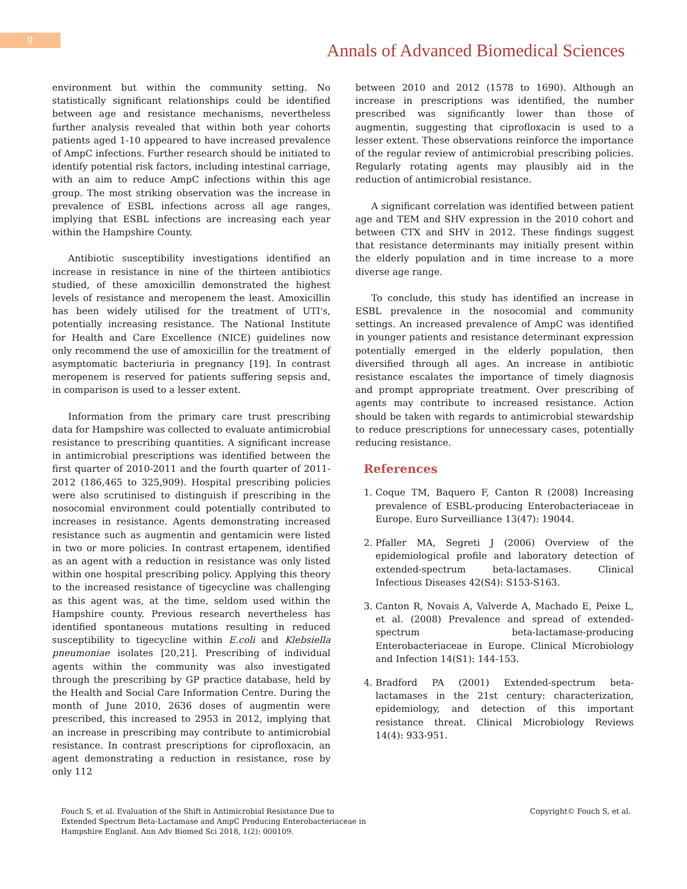9
Annals of Advanced Biomedical Sciences
environment but within the community setting. No statistically significant relationships could be identified between age and resistance mechanisms, nevertheless further analysis revealed that within both year cohorts patients aged 1-10 appeared to have increased prevalence of AmpC infections. Further research should be initiated to identify potential risk factors, including intestinal carriage, with an aim to reduce AmpC infections within this age group. The most striking observation was the increase in prevalence of ESBL infections across all age ranges, implying that ESBL infections are increasing each year within the Hampshire County.
Antibiotic susceptibility investigations identified an increase in resistance in nine of the thirteen antibiotics studied, of these amoxicillin demonstrated the highest levels of resistance and meropenem the least. Amoxicillin has been widely utilised for the treatment of UTI's, potentially increasing resistance. The National Institute for Health and Care Excellence (NICE) guidelines now only recommend the use of amoxicillin for the treatment of asymptomatic bacteriuria in pregnancy [19]. In contrast meropenem is reserved for patients suffering sepsis and, in comparison is used to a lesser extent.
Information from the primary care trust prescribing data for Hampshire was collected to evaluate antimicrobial resistance to prescribing quantities. A significant increase in antimicrobial prescriptions was identified between the first quarter of 2010-2011 and the fourth quarter of 2011-2012 (186,465 to 325,909). Hospital prescribing policies were also scrutinised to distinguish if prescribing in the nosocomial environment could potentially contributed to increases in resistance. Agents demonstrating increased resistance such as augmentin and gentamicin were listed in two or more policies. In contrast ertapenem, identified as an agent with a reduction in resistance was only listed within one hospital prescribing policy. Applying this theory to the increased resistance of tigecycline was challenging as this agent was, at the time, seldom used within the Hampshire county. Previous research nevertheless has identified spontaneous mutations resulting in reduced susceptibility to tigecycline within E.coli and Klebsiella pneumoniae isolates [20,21]. Prescribing of individual agents within the community was also investigated through the prescribing by GP practice database, held by the Health and Social Care Information Centre. During the month of June 2010, 2636 doses of augmentin were prescribed, this increased to 2953 in 2012, implying that an increase in prescribing may contribute to antimicrobial resistance. In contrast prescriptions for ciprofloxacin, an agent demonstrating a reduction in resistance, rose by only 112
between 2010 and 2012 (1578 to 1690). Although an increase in prescriptions was identified, the number prescribed was significantly lower than those of augmentin, suggesting that ciprofloxacin is used to a lesser extent. These observations reinforce the importance of the regular review of antimicrobial prescribing policies. Regularly rotating agents may plausibly aid in the reduction of antimicrobial resistance.
A significant correlation was identified between patient age and TEM and SHV expression in the 2010 cohort and between CTX and SHV in 2012. These findings suggest that resistance determinants may initially present within the elderly population and in time increase to a more diverse age range.
To conclude, this study has identified an increase in ESBL prevalence in the nosocomial and community settings. An increased prevalence of AmpC was identified in younger patients and resistance determinant expression potentially emerged in the elderly population, then diversified through all ages. An increase in antibiotic resistance escalates the importance of timely diagnosis and prompt appropriate treatment. Over prescribing of agents may contribute to increased resistance. Action should be taken with regards to antimicrobial stewardship to reduce prescriptions for unnecessary cases, potentially reducing resistance.
References
1. Coque TM, Baquero F, Canton R (2008) Increasing prevalence of ESBL-producing Enterobacteriaceae in Europe. Euro Surveilliance 13(47): 19044.
2. Pfaller MA, Segreti J (2006) Overview of the epidemiological profile and laboratory detection of extended-spectrum beta-lactamases. Clinical Infectious Diseases 42(S4): S153-S163.
3. Canton R, Novais A, Valverde A, Machado E, Peixe L, et al. (2008) Prevalence and spread of extended-spectrum beta-lactamase-producing Enterobacteriaceae in Europe. Clinical Microbiology and Infection 14(S1): 144-153.
4. Bradford PA (2001) Extended-spectrum beta-lactamases in the 21st century: characterization, epidemiology, and detection of this important resistance threat. Clinical Microbiology Reviews 14(4): 933-951.
Fouch S, et al. Evaluation of the Shift in Antimicrobial Resistance Due to Extended Spectrum Beta-Lactamase and AmpC Producing Enterobacteriaceae in Hampshire England. Ann Adv Biomed Sci 2018, 1(2): 000109.
Copyright© Fouch S, et al.